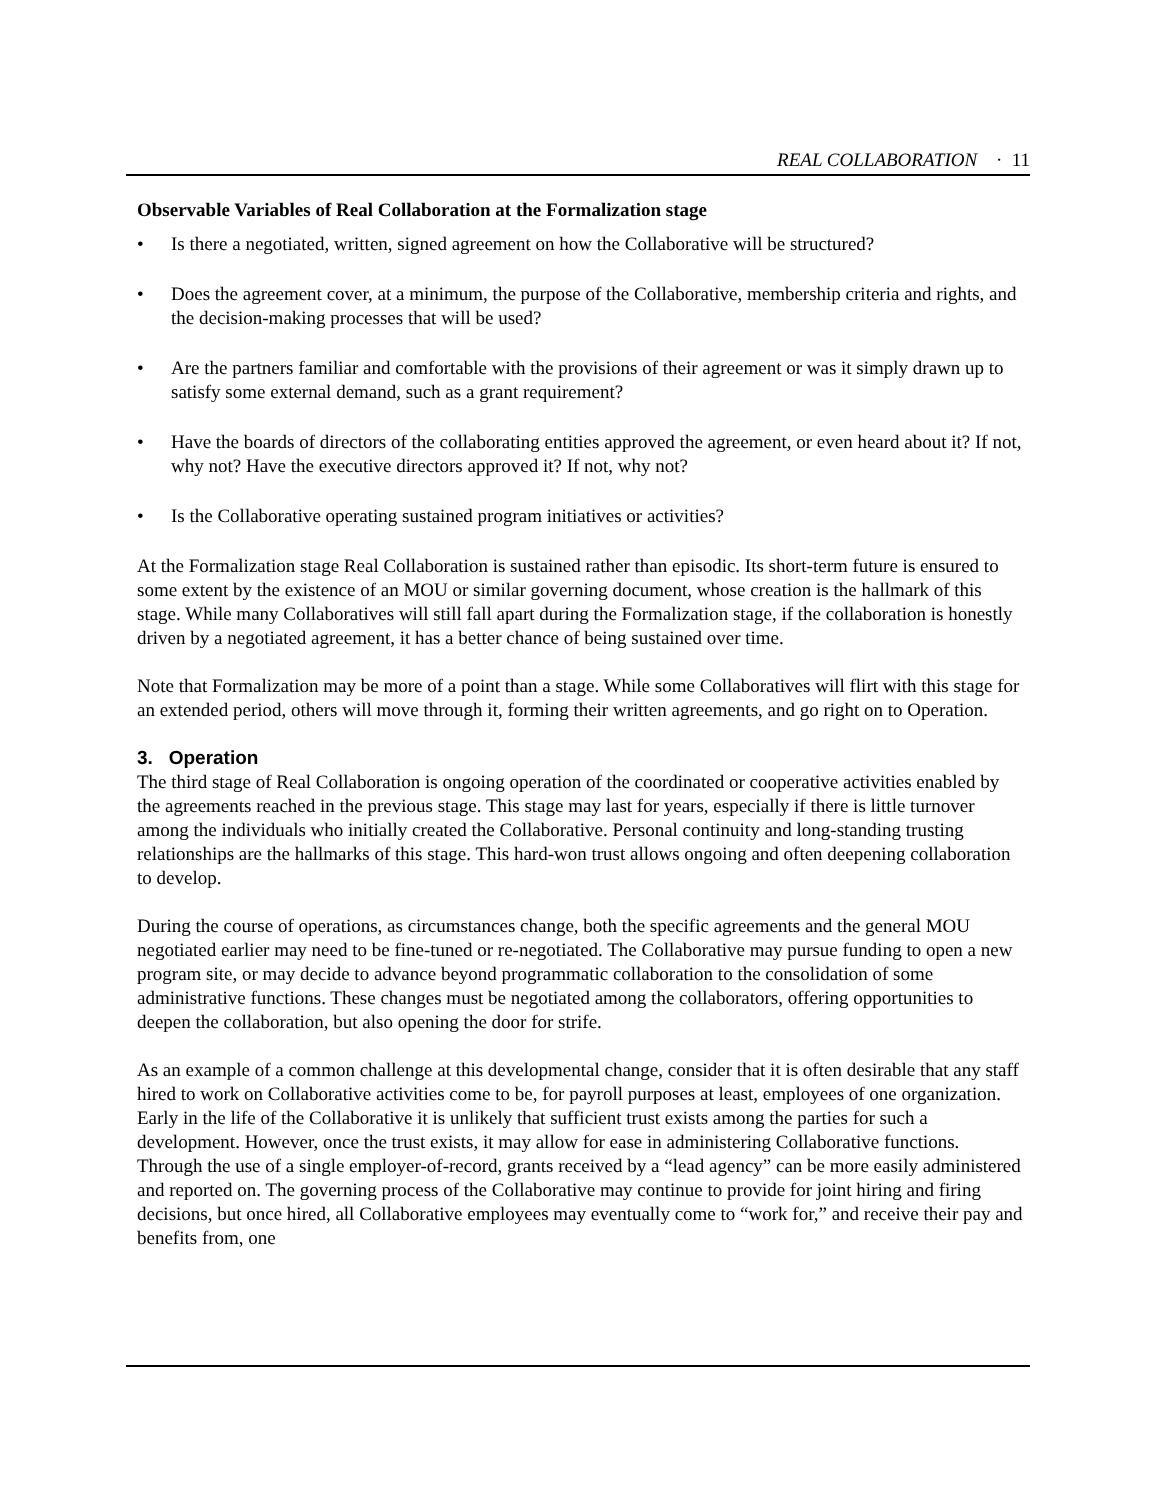REAL COLLABORATION · 11
Observable Variables of Real Collaboration at the Formalization stage
• Is there a negotiated, written, signed agreement on how the Collaborative will be structured?
• Does the agreement cover, at a minimum, the purpose of the Collaborative, membership criteria and rights, and the decision-making processes that will be used?
• Are the partners familiar and comfortable with the provisions of their agreement or was it simply drawn up to satisfy some external demand, such as a grant requirement?
• Have the boards of directors of the collaborating entities approved the agreement, or even heard about it? If not, why not? Have the executive directors approved it? If not, why not?
• Is the Collaborative operating sustained program initiatives or activities?
At the Formalization stage Real Collaboration is sustained rather than episodic. Its short-term future is ensured to some extent by the existence of an MOU or similar governing document, whose creation is the hallmark of this stage. While many Collaboratives will still fall apart during the Formalization stage, if the collaboration is honestly driven by a negotiated agreement, it has a better chance of being sustained over time.
Note that Formalization may be more of a point than a stage. While some Collaboratives will flirt with this stage for an extended period, others will move through it, forming their written agreements, and go right on to Operation.
3. Operation
The third stage of Real Collaboration is ongoing operation of the coordinated or cooperative activities enabled by the agreements reached in the previous stage. This stage may last for years, especially if there is little turnover among the individuals who initially created the Collaborative. Personal continuity and long-standing trusting relationships are the hallmarks of this stage. This hard-won trust allows ongoing and often deepening collaboration to develop.
During the course of operations, as circumstances change, both the specific agreements and the general MOU negotiated earlier may need to be fine-tuned or re-negotiated. The Collaborative may pursue funding to open a new program site, or may decide to advance beyond programmatic collaboration to the consolidation of some administrative functions. These changes must be negotiated among the collaborators, offering opportunities to deepen the collaboration, but also opening the door for strife.
As an example of a common challenge at this developmental change, consider that it is often desirable that any staff hired to work on Collaborative activities come to be, for payroll purposes at least, employees of one organization. Early in the life of the Collaborative it is unlikely that sufficient trust exists among the parties for such a development. However, once the trust exists, it may allow for ease in administering Collaborative functions. Through the use of a single employer-of-record, grants received by a “lead agency” can be more easily administered and reported on. The governing process of the Collaborative may continue to provide for joint hiring and firing decisions, but once hired, all Collaborative employees may eventually come to “work for,” and receive their pay and benefits from, one